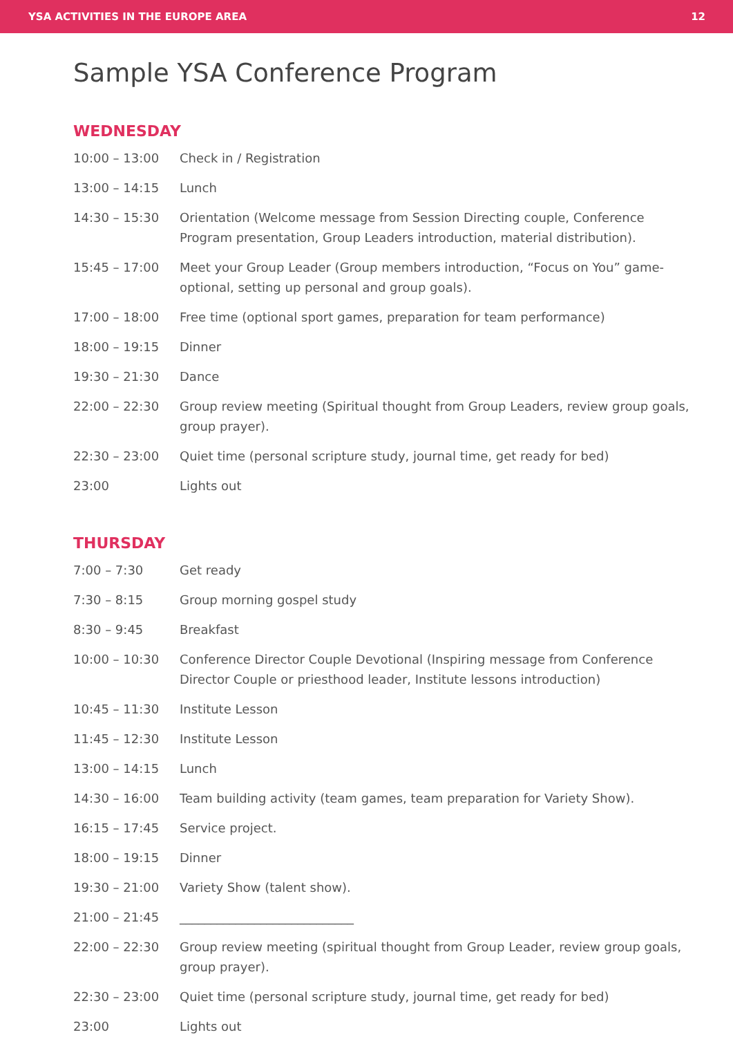YSA ACTIVITIES IN THE EUROPE AREA 12
Sample YSA Conference Program
WEDNESDAY
| 10:00 – 13:00 | Check in / Registration |
| 13:00 – 14:15 | Lunch |
| 14:30 – 15:30 | Orientation (Welcome message from Session Directing couple, Conference Program presentation, Group Leaders introduction, material distribution). |
| 15:45 – 17:00 | Meet your Group Leader (Group members introduction, “Focus on You” game-optional, setting up personal and group goals). |
| 17:00 – 18:00 | Free time (optional sport games, preparation for team performance) |
| 18:00 – 19:15 | Dinner |
| 19:30 – 21:30 | Dance |
| 22:00 – 22:30 | Group review meeting (Spiritual thought from Group Leaders, review group goals, group prayer). |
| 22:30 – 23:00 | Quiet time (personal scripture study, journal time, get ready for bed) |
| 23:00 | Lights out |
THURSDAY
| 7:00 – 7:30 | Get ready |
| 7:30 – 8:15 | Group morning gospel study |
| 8:30 – 9:45 | Breakfast |
| 10:00 – 10:30 | Conference Director Couple Devotional (Inspiring message from Conference Director Couple or priesthood leader, Institute lessons introduction) |
| 10:45 – 11:30 | Institute Lesson |
| 11:45 – 12:30 | Institute Lesson |
| 13:00 – 14:15 | Lunch |
| 14:30 – 16:00 | Team building activity (team games, team preparation for Variety Show). |
| 16:15 – 17:45 | Service project. |
| 18:00 – 19:15 | Dinner |
| 19:30 – 21:00 | Variety Show (talent show). |
| 21:00 – 21:45 | ____________________________ |
| 22:00 – 22:30 | Group review meeting (spiritual thought from Group Leader, review group goals, group prayer). |
| 22:30 – 23:00 | Quiet time (personal scripture study, journal time, get ready for bed) |
| 23:00 | Lights out |